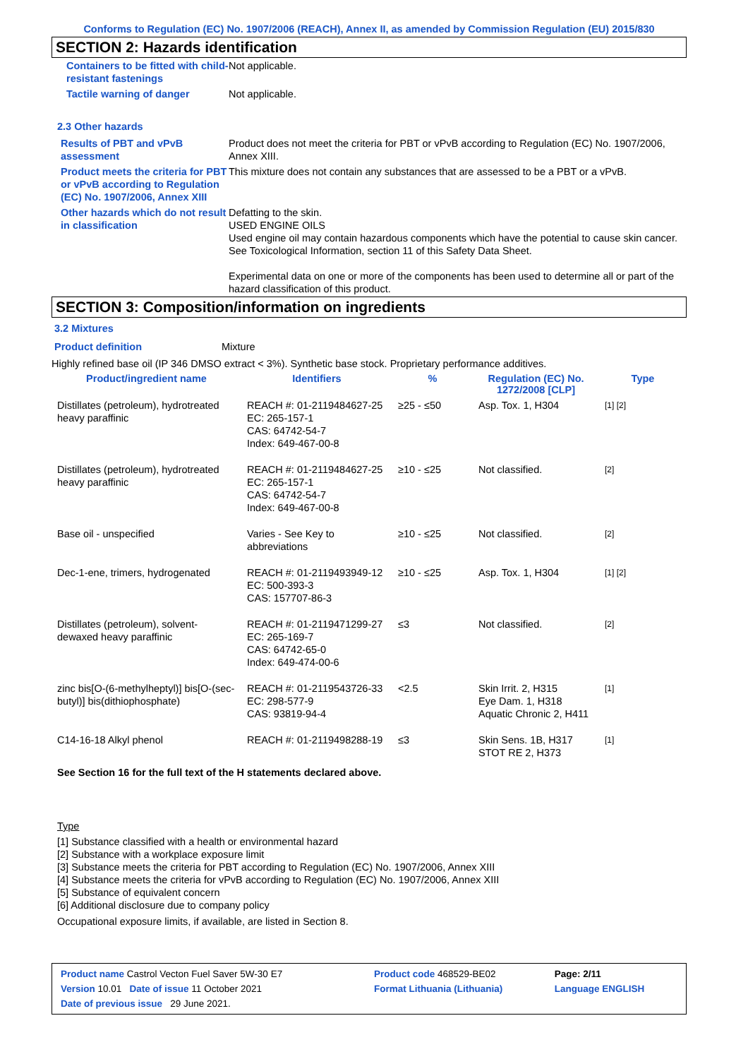Conforms to Regulation (EC) No. 1907/2006 (REACH), Annex II, as amended by Commission Regulation (EU) 2015/830
SECTION 2: Hazards identification
| Containers to be fitted with child-resistant fastenings | Not applicable. |
| Tactile warning of danger | Not applicable. |
| 2.3 Other hazards | |
| Results of PBT and vPvB assessment | Product does not meet the criteria for PBT or vPvB according to Regulation (EC) No. 1907/2006, Annex XIII. |
| Product meets the criteria for PBT or vPvB according to Regulation (EC) No. 1907/2006, Annex XIII | This mixture does not contain any substances that are assessed to be a PBT or a vPvB. |
| Other hazards which do not result in classification | Defatting to the skin. USED ENGINE OILS Used engine oil may contain hazardous components which have the potential to cause skin cancer. See Toxicological Information, section 11 of this Safety Data Sheet. Experimental data on one or more of the components has been used to determine all or part of the hazard classification of this product. |
SECTION 3: Composition/information on ingredients
3.2 Mixtures
| Product definition | Mixture |
Highly refined base oil (IP 346 DMSO extract < 3%). Synthetic base stock. Proprietary performance additives.
| Product/ingredient name | Identifiers | % | Regulation (EC) No. 1272/2008 [CLP] | Type |
| --- | --- | --- | --- | --- |
| Distillates (petroleum), hydrotreated heavy paraffinic | REACH #: 01-2119484627-25 EC: 265-157-1 CAS: 64742-54-7 Index: 649-467-00-8 | ≥25 - ≤50 | Asp. Tox. 1, H304 | [1] [2] |
| Distillates (petroleum), hydrotreated heavy paraffinic | REACH #: 01-2119484627-25 EC: 265-157-1 CAS: 64742-54-7 Index: 649-467-00-8 | ≥10 - ≤25 | Not classified. | [2] |
| Base oil - unspecified | Varies - See Key to abbreviations | ≥10 - ≤25 | Not classified. | [2] |
| Dec-1-ene, trimers, hydrogenated | REACH #: 01-2119493949-12 EC: 500-393-3 CAS: 157707-86-3 | ≥10 - ≤25 | Asp. Tox. 1, H304 | [1] [2] |
| Distillates (petroleum), solvent-dewaxed heavy paraffinic | REACH #: 01-2119471299-27 EC: 265-169-7 CAS: 64742-65-0 Index: 649-474-00-6 | ≤3 | Not classified. | [2] |
| zinc bis[O-(6-methylheptyl)] bis[O-(sec-butyl)] bis(dithiophosphate) | REACH #: 01-2119543726-33 EC: 298-577-9 CAS: 93819-94-4 | <2.5 | Skin Irrit. 2, H315 Eye Dam. 1, H318 Aquatic Chronic 2, H411 | [1] |
| C14-16-18 Alkyl phenol | REACH #: 01-2119498288-19 | ≤3 | Skin Sens. 1B, H317 STOT RE 2, H373 | [1] |
See Section 16 for the full text of the H statements declared above.
Type
[1] Substance classified with a health or environmental hazard
[2] Substance with a workplace exposure limit
[3] Substance meets the criteria for PBT according to Regulation (EC) No. 1907/2006, Annex XIII
[4] Substance meets the criteria for vPvB according to Regulation (EC) No. 1907/2006, Annex XIII
[5] Substance of equivalent concern
[6] Additional disclosure due to company policy
Occupational exposure limits, if available, are listed in Section 8.
| Product name Castrol Vecton Fuel Saver 5W-30 E7 | | Product code 468529-BE02 | Page: 2/11 |
| Version 10.01 Date of issue 11 October 2021 | | Format Lithuania (Lithuania) | Language ENGLISH |
| Date of previous issue 29 June 2021. | | | |